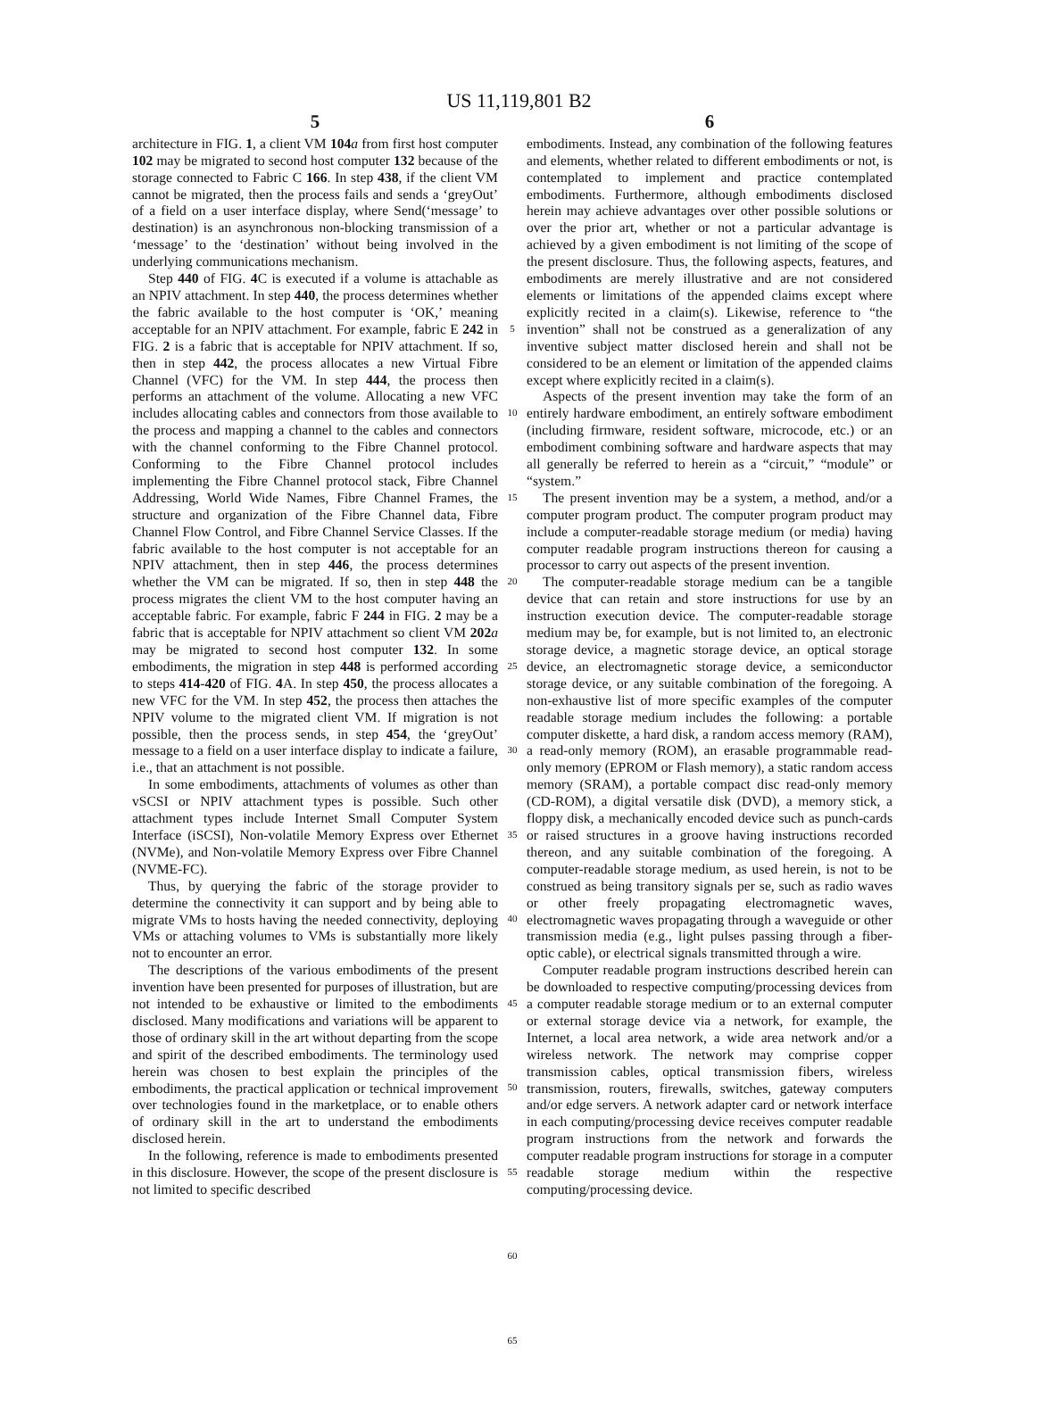US 11,119,801 B2
5
architecture in FIG. 1, a client VM 104 a from first host computer 102 may be migrated to second host computer 132 because of the storage connected to Fabric C 166. In step 438, if the client VM cannot be migrated, then the process fails and sends a ‘greyOut’ of a field on a user interface display, where Send(‘message’ to destination) is an asynchronous non-blocking transmission of a ‘message’ to the ‘destination’ without being involved in the underlying communications mechanism.
Step 440 of FIG. 4 C is executed if a volume is attachable as an NPIV attachment. In step 440, the process determines whether the fabric available to the host computer is ‘OK,’ meaning acceptable for an NPIV attachment. For example, fabric E 242 in FIG. 2 is a fabric that is acceptable for NPIV attachment. If so, then in step 442, the process allocates a new Virtual Fibre Channel (VFC) for the VM. In step 444, the process then performs an attachment of the volume. Allocating a new VFC includes allocating cables and connectors from those available to the process and mapping a channel to the cables and connectors with the channel conforming to the Fibre Channel protocol. Conforming to the Fibre Channel protocol includes implementing the Fibre Channel protocol stack, Fibre Channel Addressing, World Wide Names, Fibre Channel Frames, the structure and organization of the Fibre Channel data, Fibre Channel Flow Control, and Fibre Channel Service Classes. If the fabric available to the host computer is not acceptable for an NPIV attachment, then in step 446, the process determines whether the VM can be migrated. If so, then in step 448 the process migrates the client VM to the host computer having an acceptable fabric. For example, fabric F 244 in FIG. 2 may be a fabric that is acceptable for NPIV attachment so client VM 202 a may be migrated to second host computer 132. In some embodiments, the migration in step 448 is performed according to steps 414-420 of FIG. 4 A. In step 450, the process allocates a new VFC for the VM. In step 452, the process then attaches the NPIV volume to the migrated client VM. If migration is not possible, then the process sends, in step 454, the ‘greyOut’ message to a field on a user interface display to indicate a failure, i.e., that an attachment is not possible.
In some embodiments, attachments of volumes as other than vSCSI or NPIV attachment types is possible. Such other attachment types include Internet Small Computer System Interface (iSCSI), Non-volatile Memory Express over Ethernet (NVMe), and Non-volatile Memory Express over Fibre Channel (NVME-FC).
Thus, by querying the fabric of the storage provider to determine the connectivity it can support and by being able to migrate VMs to hosts having the needed connectivity, deploying VMs or attaching volumes to VMs is substantially more likely not to encounter an error.
The descriptions of the various embodiments of the present invention have been presented for purposes of illustration, but are not intended to be exhaustive or limited to the embodiments disclosed. Many modifications and variations will be apparent to those of ordinary skill in the art without departing from the scope and spirit of the described embodiments. The terminology used herein was chosen to best explain the principles of the embodiments, the practical application or technical improvement over technologies found in the marketplace, or to enable others of ordinary skill in the art to understand the embodiments disclosed herein.
In the following, reference is made to embodiments presented in this disclosure. However, the scope of the present disclosure is not limited to specific described
5
10
15
20
25
30
35
40
45
50
55
60
65
6
embodiments. Instead, any combination of the following features and elements, whether related to different embodiments or not, is contemplated to implement and practice contemplated embodiments. Furthermore, although embodiments disclosed herein may achieve advantages over other possible solutions or over the prior art, whether or not a particular advantage is achieved by a given embodiment is not limiting of the scope of the present disclosure. Thus, the following aspects, features, and embodiments are merely illustrative and are not considered elements or limitations of the appended claims except where explicitly recited in a claim(s). Likewise, reference to “the invention” shall not be construed as a generalization of any inventive subject matter disclosed herein and shall not be considered to be an element or limitation of the appended claims except where explicitly recited in a claim(s).
Aspects of the present invention may take the form of an entirely hardware embodiment, an entirely software embodiment (including firmware, resident software, microcode, etc.) or an embodiment combining software and hardware aspects that may all generally be referred to herein as a “circuit,” “module” or “system.”
The present invention may be a system, a method, and/or a computer program product. The computer program product may include a computer-readable storage medium (or media) having computer readable program instructions thereon for causing a processor to carry out aspects of the present invention.
The computer-readable storage medium can be a tangible device that can retain and store instructions for use by an instruction execution device. The computer-readable storage medium may be, for example, but is not limited to, an electronic storage device, a magnetic storage device, an optical storage device, an electromagnetic storage device, a semiconductor storage device, or any suitable combination of the foregoing. A non-exhaustive list of more specific examples of the computer readable storage medium includes the following: a portable computer diskette, a hard disk, a random access memory (RAM), a read-only memory (ROM), an erasable programmable read-only memory (EPROM or Flash memory), a static random access memory (SRAM), a portable compact disc read-only memory (CD-ROM), a digital versatile disk (DVD), a memory stick, a floppy disk, a mechanically encoded device such as punch-cards or raised structures in a groove having instructions recorded thereon, and any suitable combination of the foregoing. A computer-readable storage medium, as used herein, is not to be construed as being transitory signals per se, such as radio waves or other freely propagating electromagnetic waves, electromagnetic waves propagating through a waveguide or other transmission media (e.g., light pulses passing through a fiber-optic cable), or electrical signals transmitted through a wire.
Computer readable program instructions described herein can be downloaded to respective computing/processing devices from a computer readable storage medium or to an external computer or external storage device via a network, for example, the Internet, a local area network, a wide area network and/or a wireless network. The network may comprise copper transmission cables, optical transmission fibers, wireless transmission, routers, firewalls, switches, gateway computers and/or edge servers. A network adapter card or network interface in each computing/processing device receives computer readable program instructions from the network and forwards the computer readable program instructions for storage in a computer readable storage medium within the respective computing/processing device.